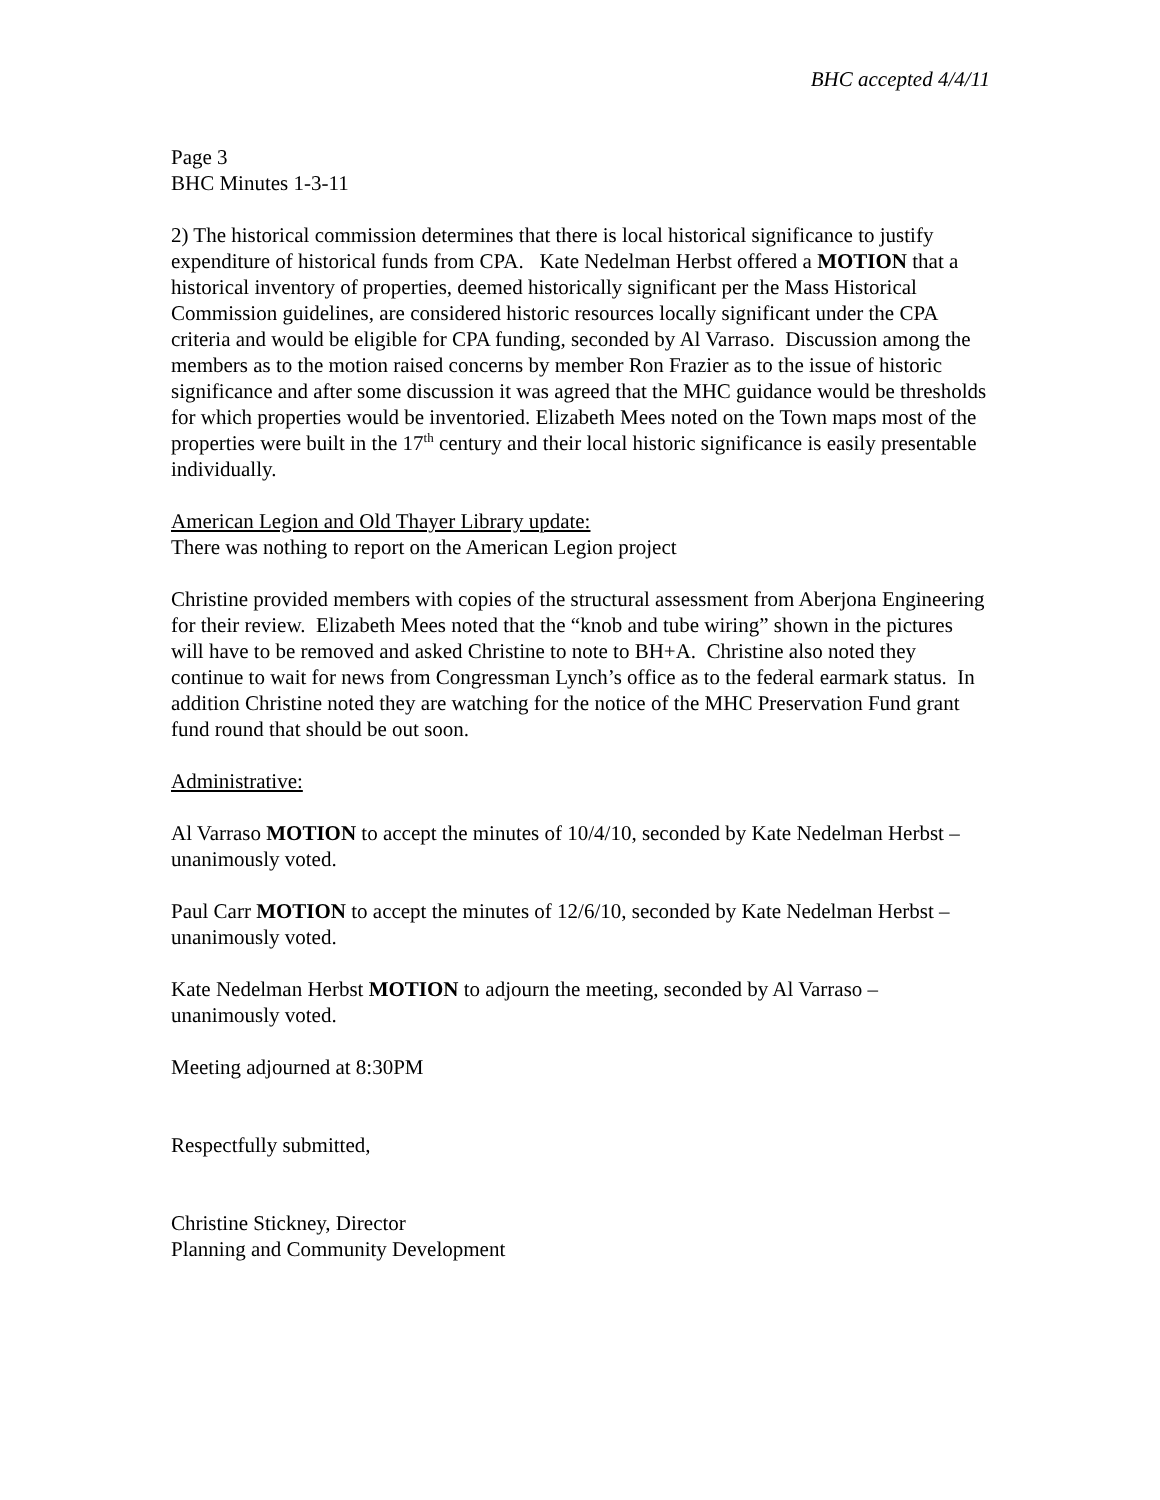BHC accepted 4/4/11
Page 3
BHC Minutes 1-3-11
2) The historical commission determines that there is local historical significance to justify expenditure of historical funds from CPA. Kate Nedelman Herbst offered a MOTION that a historical inventory of properties, deemed historically significant per the Mass Historical Commission guidelines, are considered historic resources locally significant under the CPA criteria and would be eligible for CPA funding, seconded by Al Varraso. Discussion among the members as to the motion raised concerns by member Ron Frazier as to the issue of historic significance and after some discussion it was agreed that the MHC guidance would be thresholds for which properties would be inventoried. Elizabeth Mees noted on the Town maps most of the properties were built in the 17<sup>th</sup> century and their local historic significance is easily presentable individually.
American Legion and Old Thayer Library update:
There was nothing to report on the American Legion project
Christine provided members with copies of the structural assessment from Aberjona Engineering for their review. Elizabeth Mees noted that the “knob and tube wiring” shown in the pictures will have to be removed and asked Christine to note to BH+A. Christine also noted they continue to wait for news from Congressman Lynch’s office as to the federal earmark status. In addition Christine noted they are watching for the notice of the MHC Preservation Fund grant fund round that should be out soon.
Administrative:
Al Varraso MOTION to accept the minutes of 10/4/10, seconded by Kate Nedelman Herbst – unanimously voted.
Paul Carr MOTION to accept the minutes of 12/6/10, seconded by Kate Nedelman Herbst – unanimously voted.
Kate Nedelman Herbst MOTION to adjourn the meeting, seconded by Al Varraso – unanimously voted.
Meeting adjourned at 8:30PM
Respectfully submitted,
Christine Stickney, Director
Planning and Community Development